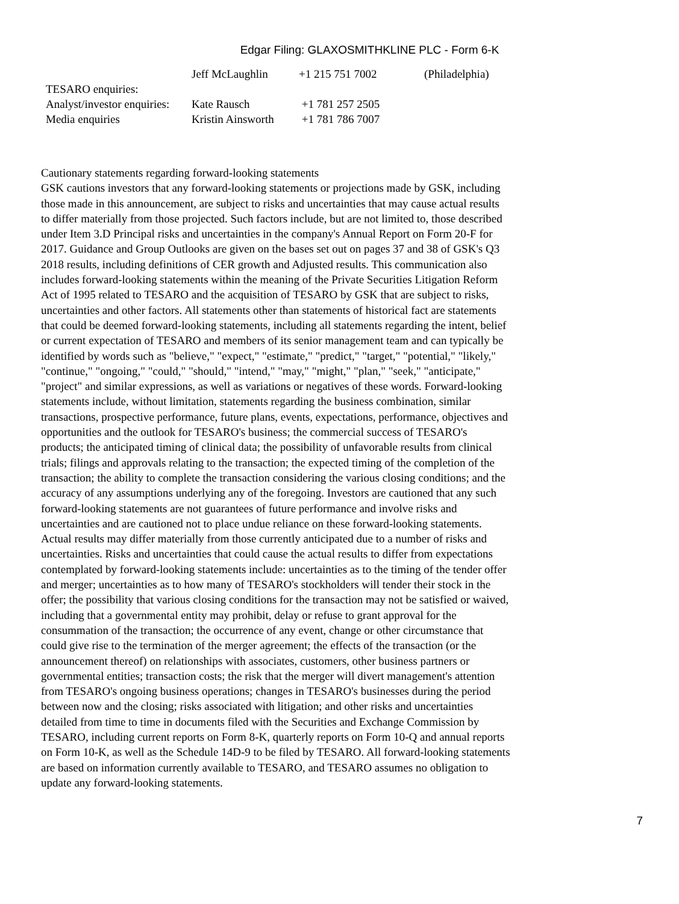Edgar Filing: GLAXOSMITHKLINE PLC - Form 6-K
| | Jeff McLaughlin | +1 215 751 7002 | (Philadelphia) |
| TESARO enquiries: | | | |
| Analyst/investor enquiries: | Kate Rausch | +1 781 257 2505 | |
| Media enquiries | Kristin Ainsworth | +1 781 786 7007 | |
Cautionary statements regarding forward-looking statements
GSK cautions investors that any forward-looking statements or projections made by GSK, including those made in this announcement, are subject to risks and uncertainties that may cause actual results to differ materially from those projected. Such factors include, but are not limited to, those described under Item 3.D Principal risks and uncertainties in the company's Annual Report on Form 20-F for 2017. Guidance and Group Outlooks are given on the bases set out on pages 37 and 38 of GSK's Q3 2018 results, including definitions of CER growth and Adjusted results. This communication also includes forward-looking statements within the meaning of the Private Securities Litigation Reform Act of 1995 related to TESARO and the acquisition of TESARO by GSK that are subject to risks, uncertainties and other factors. All statements other than statements of historical fact are statements that could be deemed forward-looking statements, including all statements regarding the intent, belief or current expectation of TESARO and members of its senior management team and can typically be identified by words such as "believe," "expect," "estimate," "predict," "target," "potential," "likely," "continue," "ongoing," "could," "should," "intend," "may," "might," "plan," "seek," "anticipate," "project" and similar expressions, as well as variations or negatives of these words. Forward-looking statements include, without limitation, statements regarding the business combination, similar transactions, prospective performance, future plans, events, expectations, performance, objectives and opportunities and the outlook for TESARO's business; the commercial success of TESARO's products; the anticipated timing of clinical data; the possibility of unfavorable results from clinical trials; filings and approvals relating to the transaction; the expected timing of the completion of the transaction; the ability to complete the transaction considering the various closing conditions; and the accuracy of any assumptions underlying any of the foregoing. Investors are cautioned that any such forward-looking statements are not guarantees of future performance and involve risks and uncertainties and are cautioned not to place undue reliance on these forward-looking statements. Actual results may differ materially from those currently anticipated due to a number of risks and uncertainties. Risks and uncertainties that could cause the actual results to differ from expectations contemplated by forward-looking statements include: uncertainties as to the timing of the tender offer and merger; uncertainties as to how many of TESARO's stockholders will tender their stock in the offer; the possibility that various closing conditions for the transaction may not be satisfied or waived, including that a governmental entity may prohibit, delay or refuse to grant approval for the consummation of the transaction; the occurrence of any event, change or other circumstance that could give rise to the termination of the merger agreement; the effects of the transaction (or the announcement thereof) on relationships with associates, customers, other business partners or governmental entities; transaction costs; the risk that the merger will divert management's attention from TESARO's ongoing business operations; changes in TESARO's businesses during the period between now and the closing; risks associated with litigation; and other risks and uncertainties detailed from time to time in documents filed with the Securities and Exchange Commission by TESARO, including current reports on Form 8-K, quarterly reports on Form 10-Q and annual reports on Form 10-K, as well as the Schedule 14D-9 to be filed by TESARO. All forward-looking statements are based on information currently available to TESARO, and TESARO assumes no obligation to update any forward-looking statements.
7